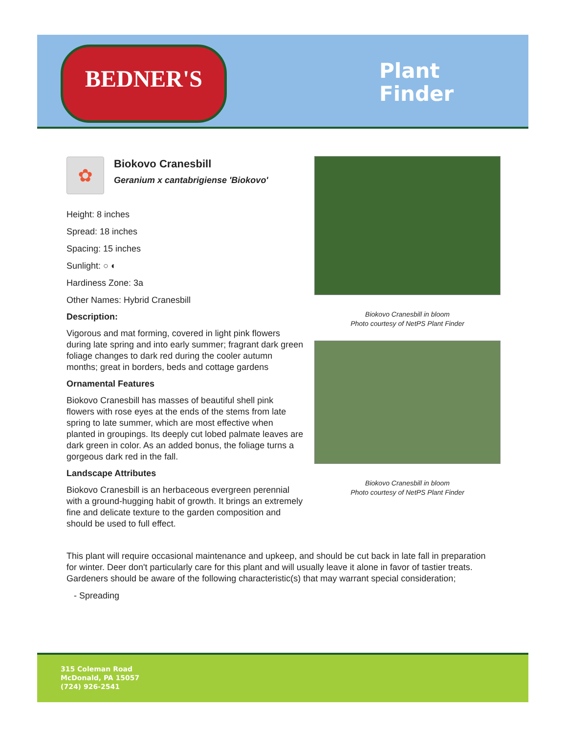BEDNER'S
Plant
Finder
✿
Biokovo Cranesbill
Geranium x cantabrigiense 'Biokovo'
Height: 8 inches
Spread: 18 inches
Spacing: 15 inches
Sunlight: ○ ◐
Hardiness Zone: 3a
Other Names: Hybrid Cranesbill
Description:
Vigorous and mat forming, covered in light pink flowers during late spring and into early summer; fragrant dark green foliage changes to dark red during the cooler autumn months; great in borders, beds and cottage gardens
Ornamental Features
Biokovo Cranesbill has masses of beautiful shell pink flowers with rose eyes at the ends of the stems from late spring to late summer, which are most effective when planted in groupings. Its deeply cut lobed palmate leaves are dark green in color. As an added bonus, the foliage turns a gorgeous dark red in the fall.
Landscape Attributes
Biokovo Cranesbill is an herbaceous evergreen perennial with a ground-hugging habit of growth. It brings an extremely fine and delicate texture to the garden composition and should be used to full effect.
Biokovo Cranesbill in bloom
Photo courtesy of NetPS Plant Finder
Biokovo Cranesbill in bloom
Photo courtesy of NetPS Plant Finder
This plant will require occasional maintenance and upkeep, and should be cut back in late fall in preparation for winter. Deer don't particularly care for this plant and will usually leave it alone in favor of tastier treats. Gardeners should be aware of the following characteristic(s) that may warrant special consideration;
- Spreading
315 Coleman Road
McDonald, PA 15057
(724) 926-2541